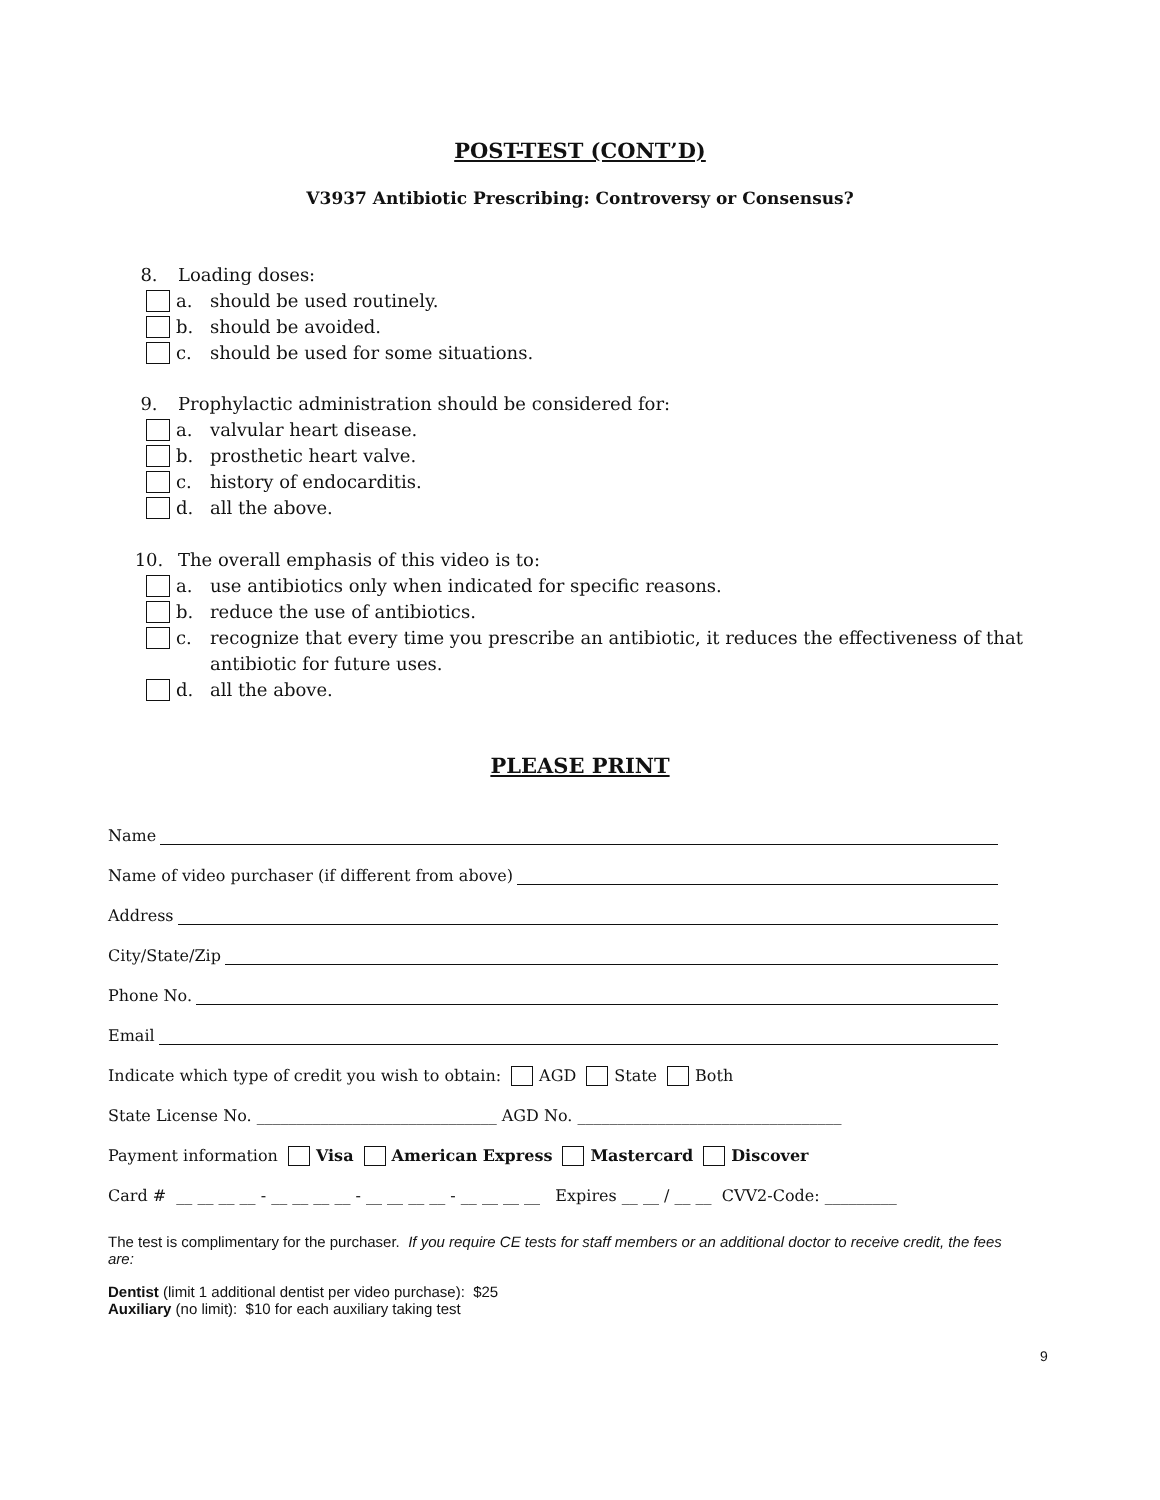POST-TEST (CONT’D)
V3937 Antibiotic Prescribing: Controversy or Consensus?
8. Loading doses:
a. should be used routinely.
b. should be avoided.
c. should be used for some situations.
9. Prophylactic administration should be considered for:
a. valvular heart disease.
b. prosthetic heart valve.
c. history of endocarditis.
d. all the above.
10. The overall emphasis of this video is to:
a. use antibiotics only when indicated for specific reasons.
b. reduce the use of antibiotics.
c. recognize that every time you prescribe an antibiotic, it reduces the effectiveness of that antibiotic for future uses.
d. all the above.
PLEASE PRINT
Name
Name of video purchaser (if different from above)
Address
City/State/Zip
Phone No.
Email
Indicate which type of credit you wish to obtain: AGD State Both
State License No. ______________________________ AGD No. _________________________________
Payment information Visa American Express Mastercard Discover
Card # __ __ __ __ - __ __ __ __ - __ __ __ __ - __ __ __ __ Expires __ __ / __ __ CVV2-Code: _________
The test is complimentary for the purchaser. If you require CE tests for staff members or an additional doctor to receive credit, the fees are:
Dentist (limit 1 additional dentist per video purchase): $25
Auxiliary (no limit): $10 for each auxiliary taking test
9